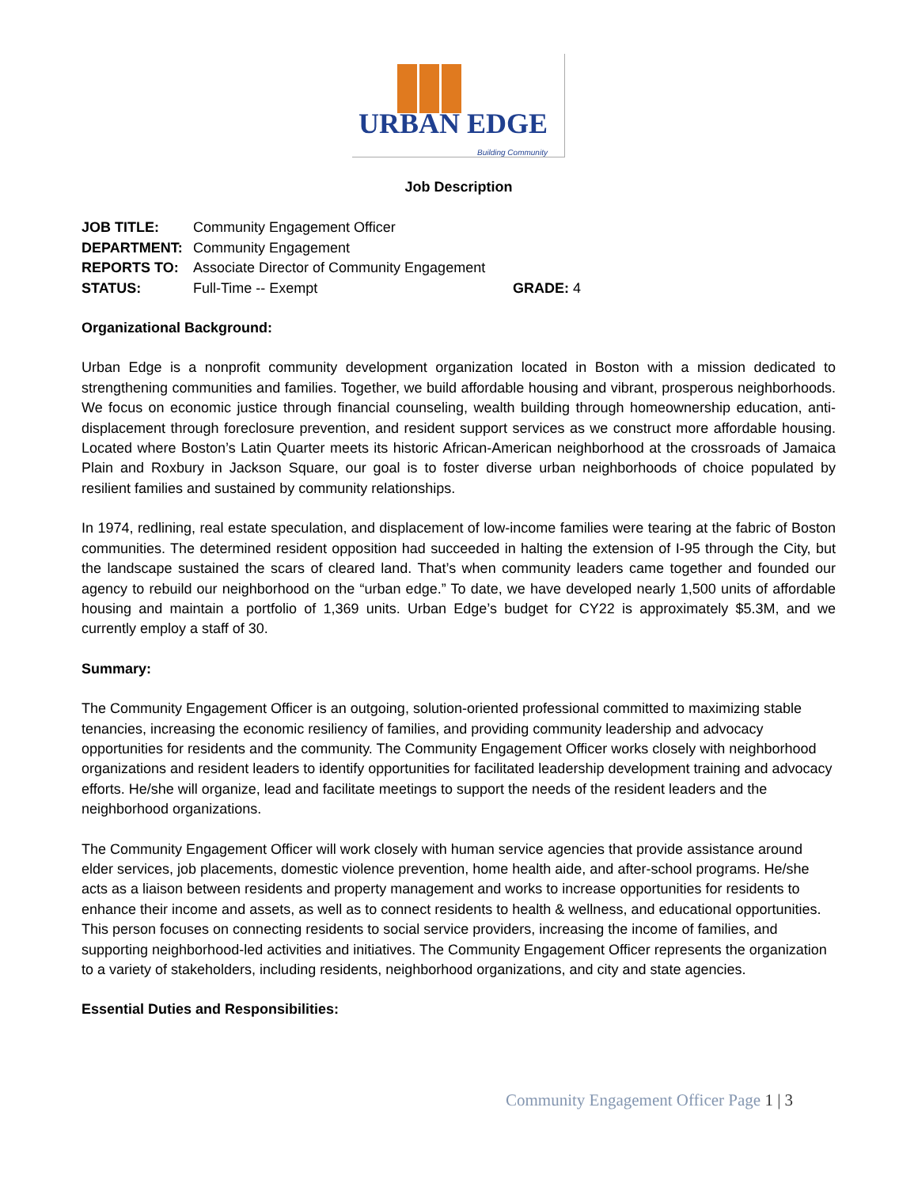URBAN EDGE Building Community
Job Description
| JOB TITLE: | Community Engagement Officer | |
| DEPARTMENT: | Community Engagement | |
| REPORTS TO: | Associate Director of Community Engagement | |
| STATUS: | Full-Time -- Exempt | GRADE: 4 |
Organizational Background:
Urban Edge is a nonprofit community development organization located in Boston with a mission dedicated to strengthening communities and families. Together, we build affordable housing and vibrant, prosperous neighborhoods. We focus on economic justice through financial counseling, wealth building through homeownership education, anti-displacement through foreclosure prevention, and resident support services as we construct more affordable housing. Located where Boston’s Latin Quarter meets its historic African-American neighborhood at the crossroads of Jamaica Plain and Roxbury in Jackson Square, our goal is to foster diverse urban neighborhoods of choice populated by resilient families and sustained by community relationships.
In 1974, redlining, real estate speculation, and displacement of low-income families were tearing at the fabric of Boston communities. The determined resident opposition had succeeded in halting the extension of I-95 through the City, but the landscape sustained the scars of cleared land. That’s when community leaders came together and founded our agency to rebuild our neighborhood on the “urban edge.” To date, we have developed nearly 1,500 units of affordable housing and maintain a portfolio of 1,369 units. Urban Edge’s budget for CY22 is approximately $5.3M, and we currently employ a staff of 30.
Summary:
The Community Engagement Officer is an outgoing, solution-oriented professional committed to maximizing stable tenancies, increasing the economic resiliency of families, and providing community leadership and advocacy opportunities for residents and the community. The Community Engagement Officer works closely with neighborhood organizations and resident leaders to identify opportunities for facilitated leadership development training and advocacy efforts. He/she will organize, lead and facilitate meetings to support the needs of the resident leaders and the neighborhood organizations.
The Community Engagement Officer will work closely with human service agencies that provide assistance around elder services, job placements, domestic violence prevention, home health aide, and after-school programs. He/she acts as a liaison between residents and property management and works to increase opportunities for residents to enhance their income and assets, as well as to connect residents to health & wellness, and educational opportunities. This person focuses on connecting residents to social service providers, increasing the income of families, and supporting neighborhood-led activities and initiatives. The Community Engagement Officer represents the organization to a variety of stakeholders, including residents, neighborhood organizations, and city and state agencies.
Essential Duties and Responsibilities:
Community Engagement Officer Page 1 | 3